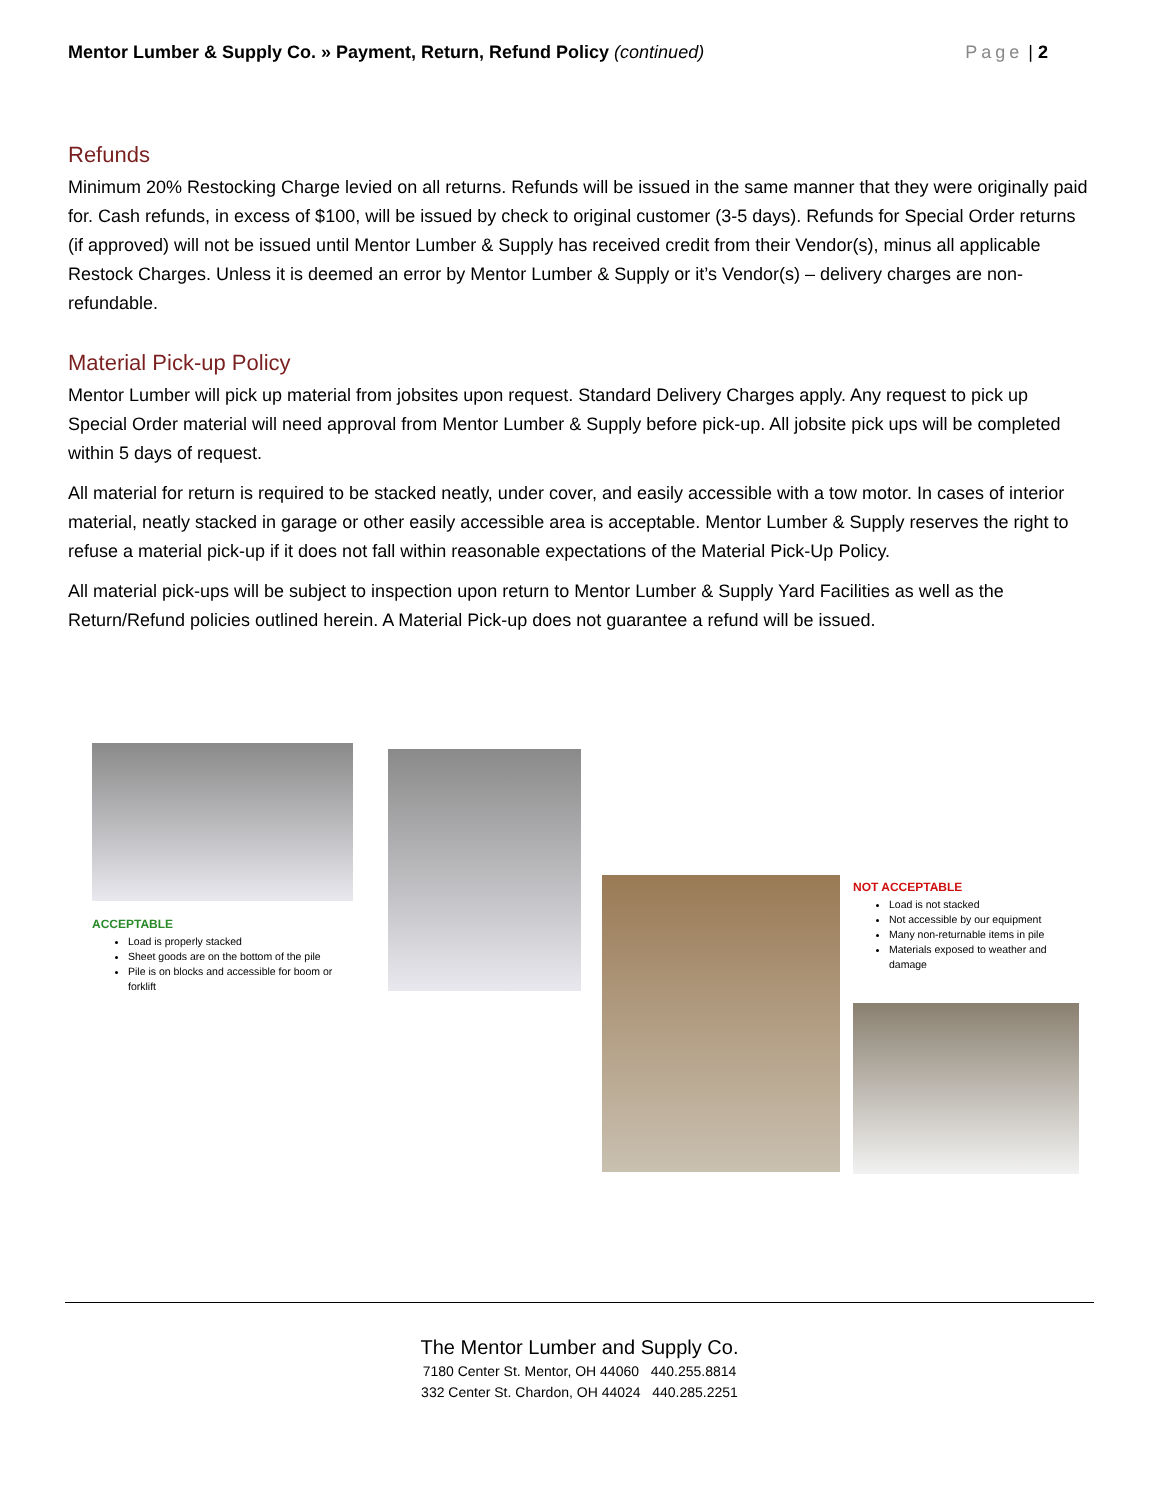Mentor Lumber & Supply Co. » Payment, Return, Refund Policy (continued)
Page | 2
Refunds
Minimum 20% Restocking Charge levied on all returns. Refunds will be issued in the same manner that they were originally paid for. Cash refunds, in excess of $100, will be issued by check to original customer (3-5 days). Refunds for Special Order returns (if approved) will not be issued until Mentor Lumber & Supply has received credit from their Vendor(s), minus all applicable Restock Charges. Unless it is deemed an error by Mentor Lumber & Supply or it’s Vendor(s) – delivery charges are non-refundable.
Material Pick-up Policy
Mentor Lumber will pick up material from jobsites upon request. Standard Delivery Charges apply. Any request to pick up Special Order material will need approval from Mentor Lumber & Supply before pick-up. All jobsite pick ups will be completed within 5 days of request.
All material for return is required to be stacked neatly, under cover, and easily accessible with a tow motor. In cases of interior material, neatly stacked in garage or other easily accessible area is acceptable. Mentor Lumber & Supply reserves the right to refuse a material pick-up if it does not fall within reasonable expectations of the Material Pick-Up Policy.
All material pick-ups will be subject to inspection upon return to Mentor Lumber & Supply Yard Facilities as well as the Return/Refund policies outlined herein. A Material Pick-up does not guarantee a refund will be issued.
ACCEPTABLE
Load is properly stacked
Sheet goods are on the bottom of the pile
Pile is on blocks and accessible for boom or forklift
NOT ACCEPTABLE
Load is not stacked
Not accessible by our equipment
Many non-returnable items in pile
Materials exposed to weather and damage
The Mentor Lumber and Supply Co.
7180 Center St. Mentor, OH 44060 440.255.8814
332 Center St. Chardon, OH 44024 440.285.2251